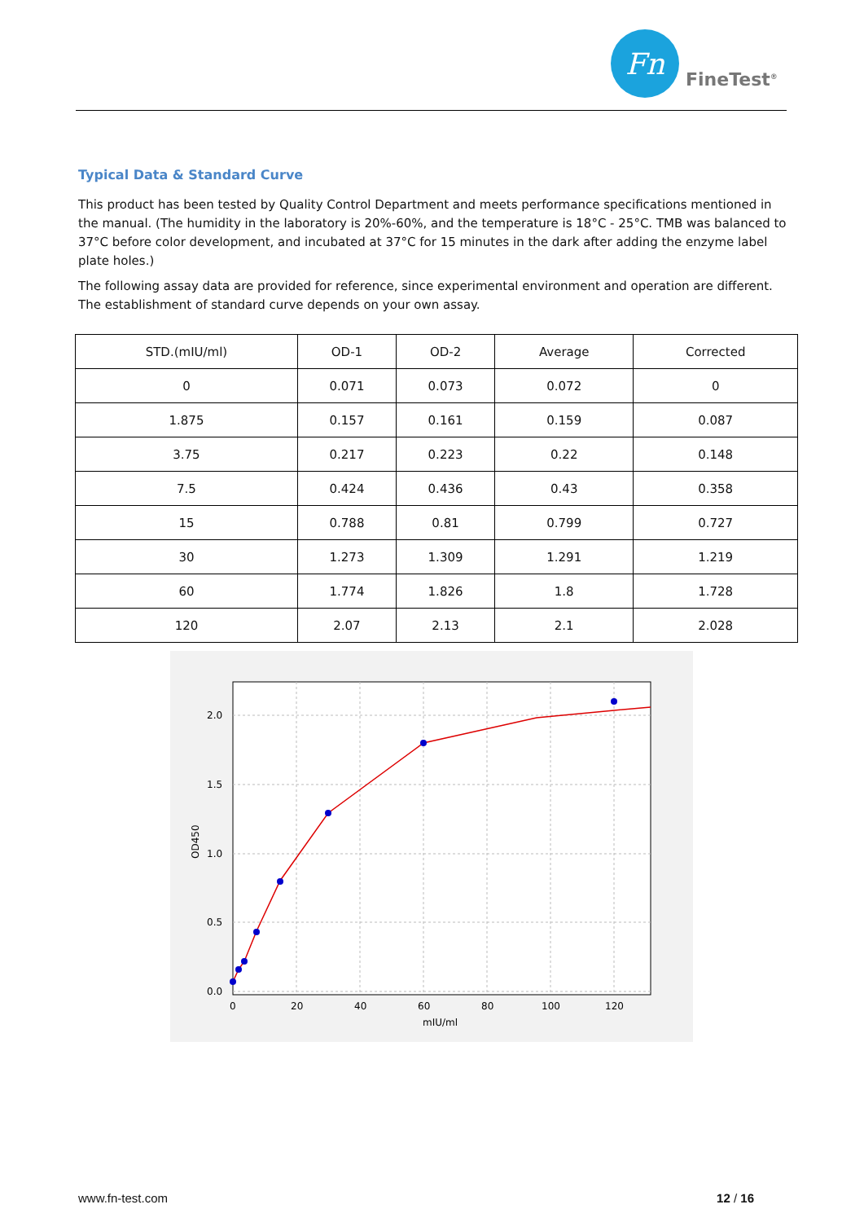Fn
FineTest<sup>®</sup>
Typical Data & Standard Curve
This product has been tested by Quality Control Department and meets performance specifications mentioned in the manual. (The humidity in the laboratory is 20%-60%, and the temperature is 18°C - 25°C. TMB was balanced to 37°C before color development, and incubated at 37°C for 15 minutes in the dark after adding the enzyme label plate holes.)
The following assay data are provided for reference, since experimental environment and operation are different. The establishment of standard curve depends on your own assay.
| STD.(mIU/ml) | OD-1 | OD-2 | Average | Corrected |
| --- | --- | --- | --- | --- |
| 0 | 0.071 | 0.073 | 0.072 | 0 |
| 1.875 | 0.157 | 0.161 | 0.159 | 0.087 |
| 3.75 | 0.217 | 0.223 | 0.22 | 0.148 |
| 7.5 | 0.424 | 0.436 | 0.43 | 0.358 |
| 15 | 0.788 | 0.81 | 0.799 | 0.727 |
| 30 | 1.273 | 1.309 | 1.291 | 1.219 |
| 60 | 1.774 | 1.826 | 1.8 | 1.728 |
| 120 | 2.07 | 2.13 | 2.1 | 2.028 |
2.0
1.5
1.0
0.5
0.0
0
20
40
60
80
100
120
mIU/ml
OD450
www.fn-test.com 12 / 16